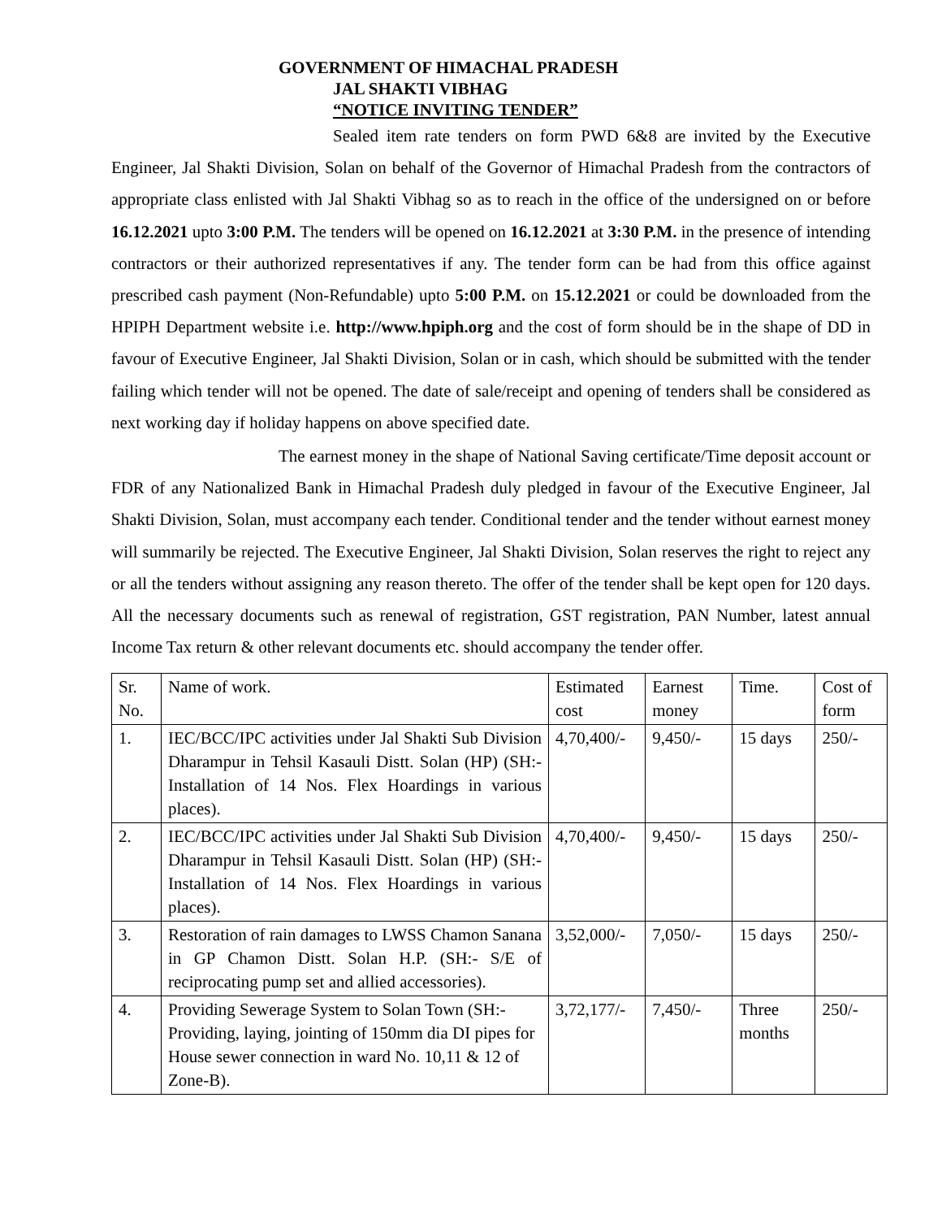GOVERNMENT OF HIMACHAL PRADESH
JAL SHAKTI VIBHAG
“NOTICE INVITING TENDER”
Sealed item rate tenders on form PWD 6&8 are invited by the Executive Engineer, Jal Shakti Division, Solan on behalf of the Governor of Himachal Pradesh from the contractors of appropriate class enlisted with Jal Shakti Vibhag so as to reach in the office of the undersigned on or before 16.12.2021 upto 3:00 P.M. The tenders will be opened on 16.12.2021 at 3:30 P.M. in the presence of intending contractors or their authorized representatives if any. The tender form can be had from this office against prescribed cash payment (Non-Refundable) upto 5:00 P.M. on 15.12.2021 or could be downloaded from the HPIPH Department website i.e. http://www.hpiph.org and the cost of form should be in the shape of DD in favour of Executive Engineer, Jal Shakti Division, Solan or in cash, which should be submitted with the tender failing which tender will not be opened. The date of sale/receipt and opening of tenders shall be considered as next working day if holiday happens on above specified date.
The earnest money in the shape of National Saving certificate/Time deposit account or FDR of any Nationalized Bank in Himachal Pradesh duly pledged in favour of the Executive Engineer, Jal Shakti Division, Solan, must accompany each tender. Conditional tender and the tender without earnest money will summarily be rejected. The Executive Engineer, Jal Shakti Division, Solan reserves the right to reject any or all the tenders without assigning any reason thereto. The offer of the tender shall be kept open for 120 days. All the necessary documents such as renewal of registration, GST registration, PAN Number, latest annual Income Tax return & other relevant documents etc. should accompany the tender offer.
| Sr. No. | Name of work. | Estimated cost | Earnest money | Time. | Cost of form |
| 1. | IEC/BCC/IPC activities under Jal Shakti Sub Division Dharampur in Tehsil Kasauli Distt. Solan (HP) (SH:- Installation of 14 Nos. Flex Hoardings in various places). | 4,70,400/- | 9,450/- | 15 days | 250/- |
| 2. | IEC/BCC/IPC activities under Jal Shakti Sub Division Dharampur in Tehsil Kasauli Distt. Solan (HP) (SH:- Installation of 14 Nos. Flex Hoardings in various places). | 4,70,400/- | 9,450/- | 15 days | 250/- |
| 3. | Restoration of rain damages to LWSS Chamon Sanana in GP Chamon Distt. Solan H.P. (SH:- S/E of reciprocating pump set and allied accessories). | 3,52,000/- | 7,050/- | 15 days | 250/- |
| 4. | Providing Sewerage System to Solan Town (SH:- Providing, laying, jointing of 150mm dia DI pipes for House sewer connection in ward No. 10,11 & 12 of Zone-B). | 3,72,177/- | 7,450/- | Three months | 250/- |